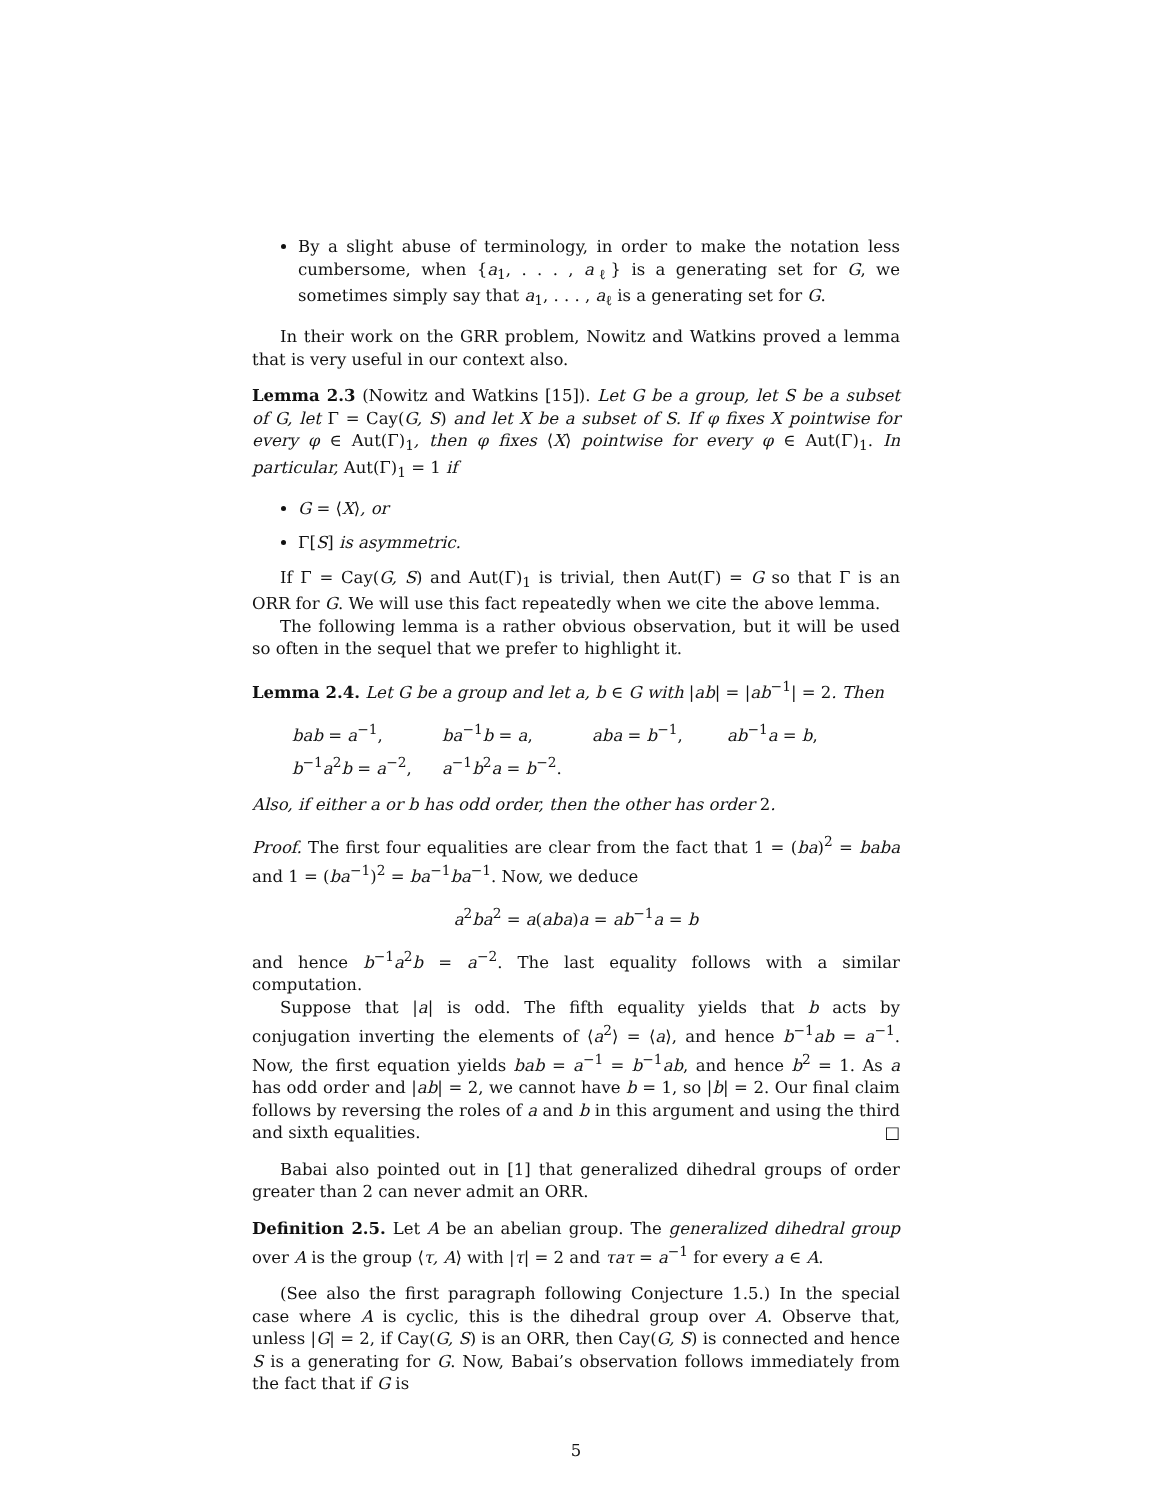By a slight abuse of terminology, in order to make the notation less cumbersome, when {a<sub>1</sub>, . . . , a<sub>ℓ</sub>} is a generating set for G, we sometimes simply say that a<sub>1</sub>, . . . , a<sub>ℓ</sub> is a generating set for G.
In their work on the GRR problem, Nowitz and Watkins proved a lemma that is very useful in our context also.
Lemma 2.3 (Nowitz and Watkins [15]). Let G be a group, let S be a subset of G, let Γ = Cay(G, S) and let X be a subset of S. If φ fixes X pointwise for every φ ∈ Aut(Γ)<sub>1</sub>, then φ fixes ⟨X⟩ pointwise for every φ ∈ Aut(Γ)<sub>1</sub>. In particular, Aut(Γ)<sub>1</sub> = 1 if
G = ⟨X⟩, or
Γ[S] is asymmetric.
If Γ = Cay(G, S) and Aut(Γ)<sub>1</sub> is trivial, then Aut(Γ) = G so that Γ is an ORR for G. We will use this fact repeatedly when we cite the above lemma.
The following lemma is a rather obvious observation, but it will be used so often in the sequel that we prefer to highlight it.
Lemma 2.4. Let G be a group and let a, b ∈ G with |ab| = |ab<sup>−1</sup>| = 2. Then
bab = a<sup>−1</sup>, ba<sup>−1</sup>b = a, aba = b<sup>−1</sup>, ab<sup>−1</sup>a = b, b<sup>−1</sup>a<sup>2</sup>b = a<sup>−2</sup>, a<sup>−1</sup>b<sup>2</sup>a = b<sup>−2</sup>.
Also, if either a or b has odd order, then the other has order 2.
Proof. The first four equalities are clear from the fact that 1 = (ba)<sup>2</sup> = baba and 1 = (ba<sup>−1</sup>)<sup>2</sup> = ba<sup>−1</sup>ba<sup>−1</sup>. Now, we deduce
a<sup>2</sup>ba<sup>2</sup> = a(aba)a = ab<sup>−1</sup>a = b
and hence b<sup>−1</sup>a<sup>2</sup>b = a<sup>−2</sup>. The last equality follows with a similar computation.
Suppose that |a| is odd. The fifth equality yields that b acts by conjugation inverting the elements of ⟨a<sup>2</sup>⟩ = ⟨a⟩, and hence b<sup>−1</sup>ab = a<sup>−1</sup>. Now, the first equation yields bab = a<sup>−1</sup> = b<sup>−1</sup>ab, and hence b<sup>2</sup> = 1. As a has odd order and |ab| = 2, we cannot have b = 1, so |b| = 2. Our final claim follows by reversing the roles of a and b in this argument and using the third and sixth equalities. □
Babai also pointed out in [1] that generalized dihedral groups of order greater than 2 can never admit an ORR.
Definition 2.5. Let A be an abelian group. The generalized dihedral group over A is the group ⟨τ, A⟩ with |τ| = 2 and τaτ = a<sup>−1</sup> for every a ∈ A.
(See also the first paragraph following Conjecture 1.5.) In the special case where A is cyclic, this is the dihedral group over A. Observe that, unless |G| = 2, if Cay(G, S) is an ORR, then Cay(G, S) is connected and hence S is a generating for G. Now, Babai’s observation follows immediately from the fact that if G is
5